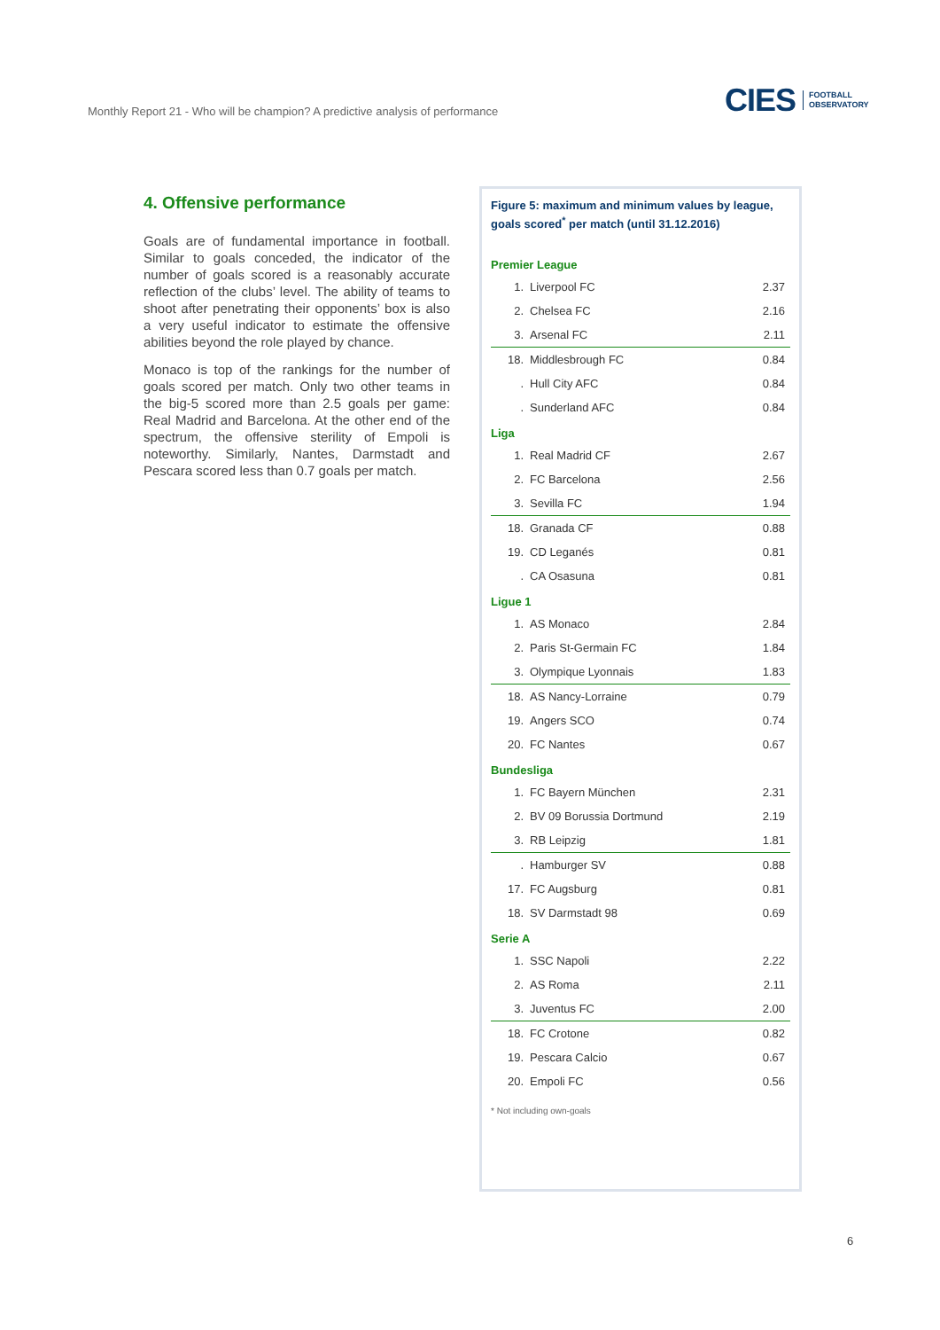Monthly Report 21 - Who will be champion? A predictive analysis of performance
CIES FOOTBALL
OBSERVATORY
4. Offensive performance
Goals are of fundamental importance in football. Similar to goals conceded, the indicator of the number of goals scored is a reasonably accurate reflection of the clubs’ level. The ability of teams to shoot after penetrating their opponents’ box is also a very useful indicator to estimate the offensive abilities beyond the role played by chance.
Monaco is top of the rankings for the number of goals scored per match. Only two other teams in the big-5 scored more than 2.5 goals per game: Real Madrid and Barcelona. At the other end of the spectrum, the offensive sterility of Empoli is noteworthy. Similarly, Nantes, Darmstadt and Pescara scored less than 0.7 goals per match.
Figure 5: maximum and minimum values by league, goals scored<sup>*</sup> per match (until 31.12.2016)
Premier League
| 1. | Liverpool FC | 2.37 |
| 2. | Chelsea FC | 2.16 |
| 3. | Arsenal FC | 2.11 |
| 18. | Middlesbrough FC | 0.84 |
| . | Hull City AFC | 0.84 |
| . | Sunderland AFC | 0.84 |
Liga
| 1. | Real Madrid CF | 2.67 |
| 2. | FC Barcelona | 2.56 |
| 3. | Sevilla FC | 1.94 |
| 18. | Granada CF | 0.88 |
| 19. | CD Leganés | 0.81 |
| . | CA Osasuna | 0.81 |
Ligue 1
| 1. | AS Monaco | 2.84 |
| 2. | Paris St-Germain FC | 1.84 |
| 3. | Olympique Lyonnais | 1.83 |
| 18. | AS Nancy-Lorraine | 0.79 |
| 19. | Angers SCO | 0.74 |
| 20. | FC Nantes | 0.67 |
Bundesliga
| 1. | FC Bayern München | 2.31 |
| 2. | BV 09 Borussia Dortmund | 2.19 |
| 3. | RB Leipzig | 1.81 |
| . | Hamburger SV | 0.88 |
| 17. | FC Augsburg | 0.81 |
| 18. | SV Darmstadt 98 | 0.69 |
Serie A
| 1. | SSC Napoli | 2.22 |
| 2. | AS Roma | 2.11 |
| 3. | Juventus FC | 2.00 |
| 18. | FC Crotone | 0.82 |
| 19. | Pescara Calcio | 0.67 |
| 20. | Empoli FC | 0.56 |
* Not including own-goals
6